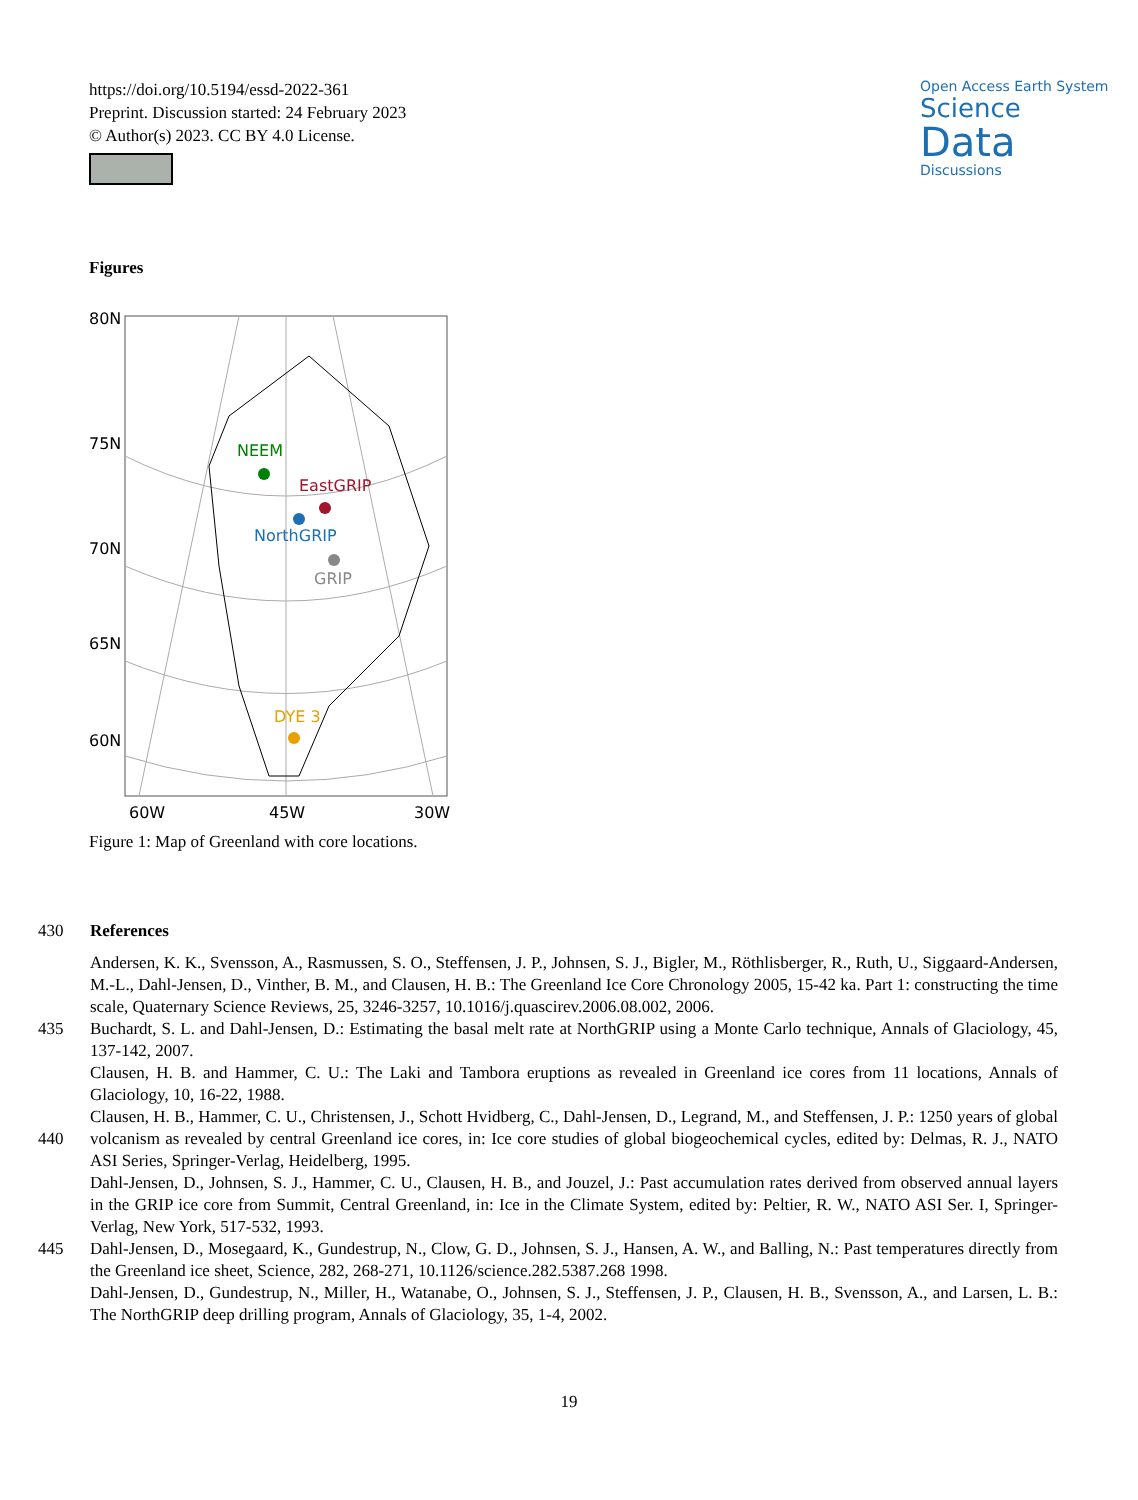https://doi.org/10.5194/essd-2022-361
Preprint. Discussion started: 24 February 2023
© Author(s) 2023. CC BY 4.0 License.
Open Access Earth System
Science
Data
Discussions
Figures
80N
75N
70N
65N
60N
60W
45W
30W
NEEM
EastGRIP
NorthGRIP
GRIP
DYE 3
Figure 1: Map of Greenland with core locations.
430 References
Andersen, K. K., Svensson, A., Rasmussen, S. O., Steffensen, J. P., Johnsen, S. J., Bigler, M., Röthlisberger, R., Ruth, U., Siggaard-Andersen, M.-L., Dahl-Jensen, D., Vinther, B. M., and Clausen, H. B.: The Greenland Ice Core Chronology 2005, 15-42 ka. Part 1: constructing the time scale, Quaternary Science Reviews, 25, 3246-3257, 10.1016/j.quascirev.2006.08.002, 2006.
435 Buchardt, S. L. and Dahl-Jensen, D.: Estimating the basal melt rate at NorthGRIP using a Monte Carlo technique, Annals of Glaciology, 45, 137-142, 2007.
Clausen, H. B. and Hammer, C. U.: The Laki and Tambora eruptions as revealed in Greenland ice cores from 11 locations, Annals of Glaciology, 10, 16-22, 1988.
440 Clausen, H. B., Hammer, C. U., Christensen, J., Schott Hvidberg, C., Dahl-Jensen, D., Legrand, M., and Steffensen, J. P.: 1250 years of global volcanism as revealed by central Greenland ice cores, in: Ice core studies of global biogeochemical cycles, edited by: Delmas, R. J., NATO ASI Series, Springer-Verlag, Heidelberg, 1995.
Dahl-Jensen, D., Johnsen, S. J., Hammer, C. U., Clausen, H. B., and Jouzel, J.: Past accumulation rates derived from observed annual layers in the GRIP ice core from Summit, Central Greenland, in: Ice in the Climate System, edited by: Peltier, R. W., NATO ASI Ser. I, Springer-Verlag, New York, 517-532, 1993.
445 Dahl-Jensen, D., Mosegaard, K., Gundestrup, N., Clow, G. D., Johnsen, S. J., Hansen, A. W., and Balling, N.: Past temperatures directly from the Greenland ice sheet, Science, 282, 268-271, 10.1126/science.282.5387.268 1998.
Dahl-Jensen, D., Gundestrup, N., Miller, H., Watanabe, O., Johnsen, S. J., Steffensen, J. P., Clausen, H. B., Svensson, A., and Larsen, L. B.: The NorthGRIP deep drilling program, Annals of Glaciology, 35, 1-4, 2002.
19